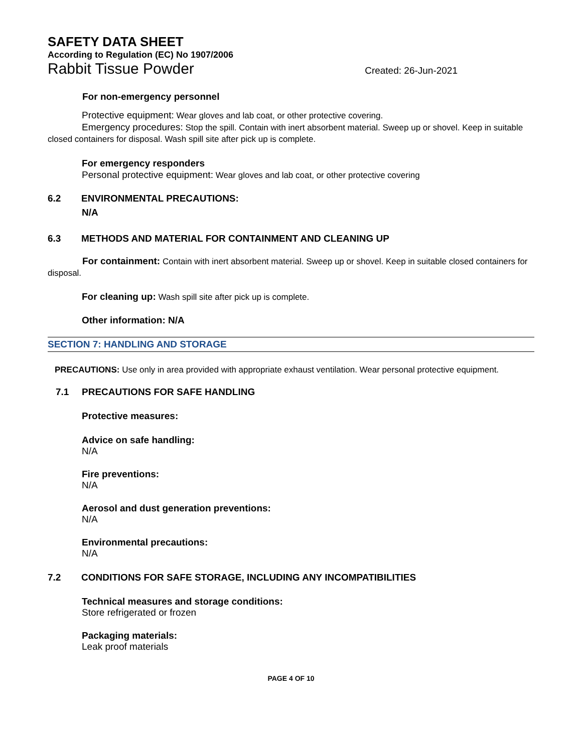SAFETY DATA SHEET
According to Regulation (EC) No 1907/2006
Rabbit Tissue Powder Created: 26-Jun-2021
For non-emergency personnel
Protective equipment: Wear gloves and lab coat, or other protective covering.
Emergency procedures: Stop the spill. Contain with inert absorbent material. Sweep up or shovel. Keep in suitable closed containers for disposal. Wash spill site after pick up is complete.
For emergency responders
Personal protective equipment: Wear gloves and lab coat, or other protective covering
6.2 ENVIRONMENTAL PRECAUTIONS:
N/A
6.3 METHODS AND MATERIAL FOR CONTAINMENT AND CLEANING UP
For containment: Contain with inert absorbent material. Sweep up or shovel. Keep in suitable closed containers for disposal.
For cleaning up: Wash spill site after pick up is complete.
Other information: N/A
SECTION 7: HANDLING AND STORAGE
PRECAUTIONS: Use only in area provided with appropriate exhaust ventilation. Wear personal protective equipment.
7.1 PRECAUTIONS FOR SAFE HANDLING
Protective measures:
Advice on safe handling:
N/A
Fire preventions:
N/A
Aerosol and dust generation preventions:
N/A
Environmental precautions:
N/A
7.2 CONDITIONS FOR SAFE STORAGE, INCLUDING ANY INCOMPATIBILITIES
Technical measures and storage conditions:
Store refrigerated or frozen
Packaging materials:
Leak proof materials
PAGE 4 OF 10